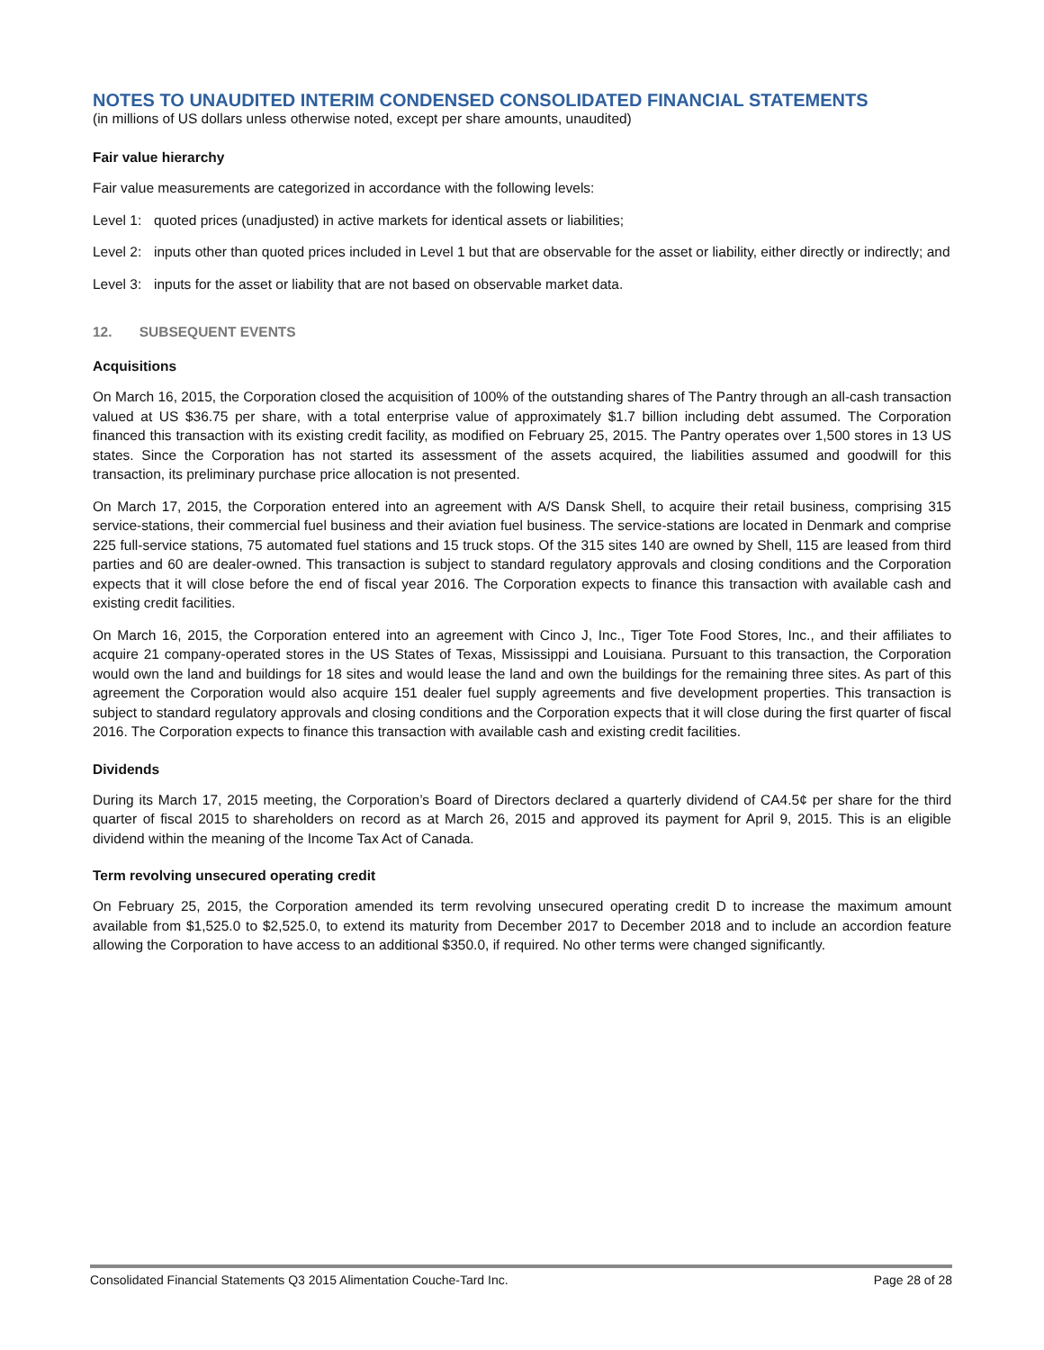NOTES TO UNAUDITED INTERIM CONDENSED CONSOLIDATED FINANCIAL STATEMENTS
(in millions of US dollars unless otherwise noted, except per share amounts, unaudited)
Fair value hierarchy
Fair value measurements are categorized in accordance with the following levels:
Level 1: quoted prices (unadjusted) in active markets for identical assets or liabilities;
Level 2: inputs other than quoted prices included in Level 1 but that are observable for the asset or liability, either directly or indirectly; and
Level 3: inputs for the asset or liability that are not based on observable market data.
12. SUBSEQUENT EVENTS
Acquisitions
On March 16, 2015, the Corporation closed the acquisition of 100% of the outstanding shares of The Pantry through an all-cash transaction valued at US $36.75 per share, with a total enterprise value of approximately $1.7 billion including debt assumed. The Corporation financed this transaction with its existing credit facility, as modified on February 25, 2015. The Pantry operates over 1,500 stores in 13 US states. Since the Corporation has not started its assessment of the assets acquired, the liabilities assumed and goodwill for this transaction, its preliminary purchase price allocation is not presented.
On March 17, 2015, the Corporation entered into an agreement with A/S Dansk Shell, to acquire their retail business, comprising 315 service-stations, their commercial fuel business and their aviation fuel business. The service-stations are located in Denmark and comprise 225 full-service stations, 75 automated fuel stations and 15 truck stops. Of the 315 sites 140 are owned by Shell, 115 are leased from third parties and 60 are dealer-owned. This transaction is subject to standard regulatory approvals and closing conditions and the Corporation expects that it will close before the end of fiscal year 2016. The Corporation expects to finance this transaction with available cash and existing credit facilities.
On March 16, 2015, the Corporation entered into an agreement with Cinco J, Inc., Tiger Tote Food Stores, Inc., and their affiliates to acquire 21 company-operated stores in the US States of Texas, Mississippi and Louisiana. Pursuant to this transaction, the Corporation would own the land and buildings for 18 sites and would lease the land and own the buildings for the remaining three sites. As part of this agreement the Corporation would also acquire 151 dealer fuel supply agreements and five development properties. This transaction is subject to standard regulatory approvals and closing conditions and the Corporation expects that it will close during the first quarter of fiscal 2016. The Corporation expects to finance this transaction with available cash and existing credit facilities.
Dividends
During its March 17, 2015 meeting, the Corporation’s Board of Directors declared a quarterly dividend of CA4.5¢ per share for the third quarter of fiscal 2015 to shareholders on record as at March 26, 2015 and approved its payment for April 9, 2015. This is an eligible dividend within the meaning of the Income Tax Act of Canada.
Term revolving unsecured operating credit
On February 25, 2015, the Corporation amended its term revolving unsecured operating credit D to increase the maximum amount available from $1,525.0 to $2,525.0, to extend its maturity from December 2017 to December 2018 and to include an accordion feature allowing the Corporation to have access to an additional $350.0, if required. No other terms were changed significantly.
Consolidated Financial Statements Q3 2015 Alimentation Couche-Tard Inc. Page 28 of 28